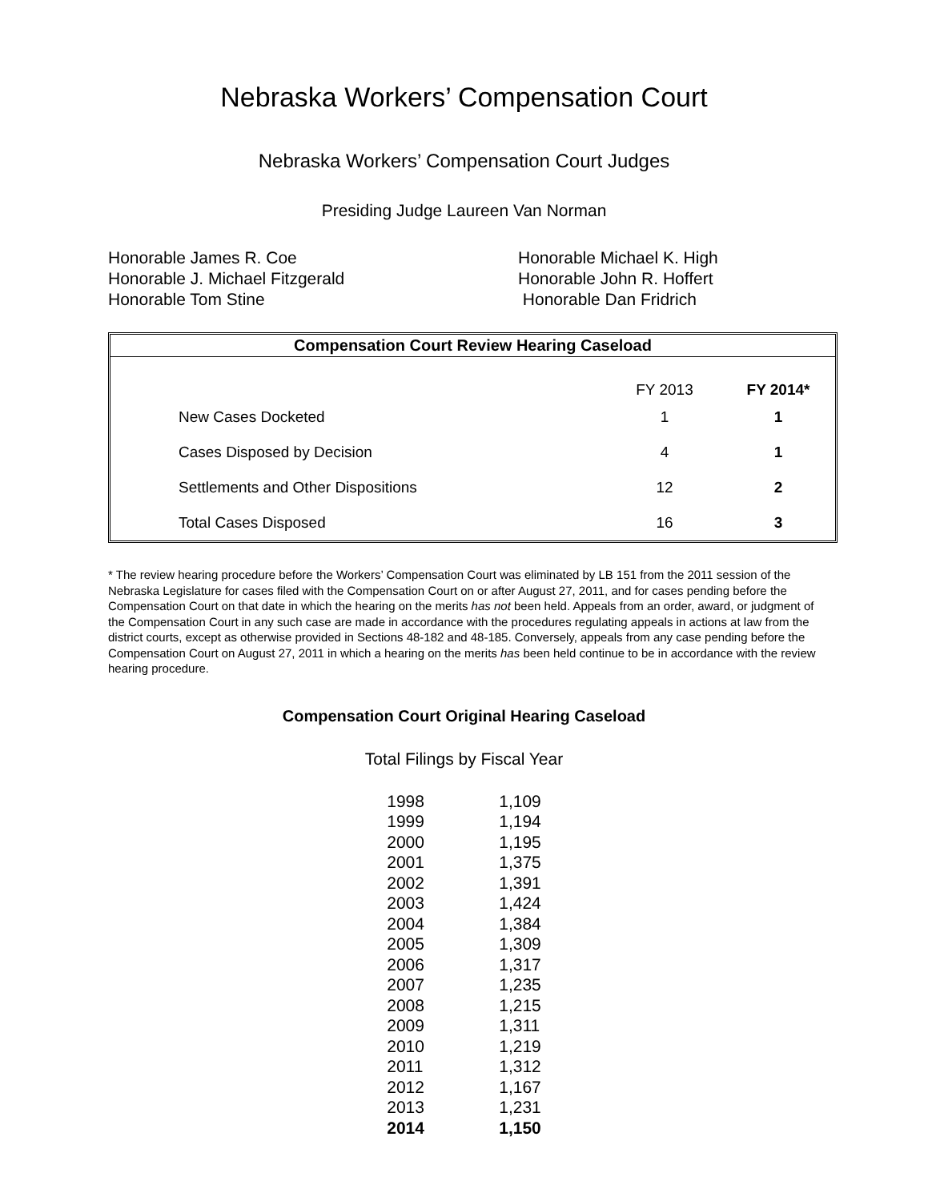Nebraska Workers’ Compensation Court
Nebraska Workers’ Compensation Court Judges
Presiding Judge Laureen Van Norman
Honorable James R. Coe
Honorable J. Michael Fitzgerald
Honorable Tom Stine
Honorable Michael K. High
Honorable John R. Hoffert
Honorable Dan Fridrich
| Compensation Court Review Hearing Caseload | | |
| --- | --- | --- |
| | FY 2013 | FY 2014* |
| New Cases Docketed | 1 | 1 |
| Cases Disposed by Decision | 4 | 1 |
| Settlements and Other Dispositions | 12 | 2 |
| Total Cases Disposed | 16 | 3 |
* The review hearing procedure before the Workers’ Compensation Court was eliminated by LB 151 from the 2011 session of the Nebraska Legislature for cases filed with the Compensation Court on or after August 27, 2011, and for cases pending before the Compensation Court on that date in which the hearing on the merits has not been held. Appeals from an order, award, or judgment of the Compensation Court in any such case are made in accordance with the procedures regulating appeals in actions at law from the district courts, except as otherwise provided in Sections 48-182 and 48-185. Conversely, appeals from any case pending before the Compensation Court on August 27, 2011 in which a hearing on the merits has been held continue to be in accordance with the review hearing procedure.
Compensation Court Original Hearing Caseload
Total Filings by Fiscal Year
| 1998 | 1,109 |
| 1999 | 1,194 |
| 2000 | 1,195 |
| 2001 | 1,375 |
| 2002 | 1,391 |
| 2003 | 1,424 |
| 2004 | 1,384 |
| 2005 | 1,309 |
| 2006 | 1,317 |
| 2007 | 1,235 |
| 2008 | 1,215 |
| 2009 | 1,311 |
| 2010 | 1,219 |
| 2011 | 1,312 |
| 2012 | 1,167 |
| 2013 | 1,231 |
| 2014 | 1,150 |